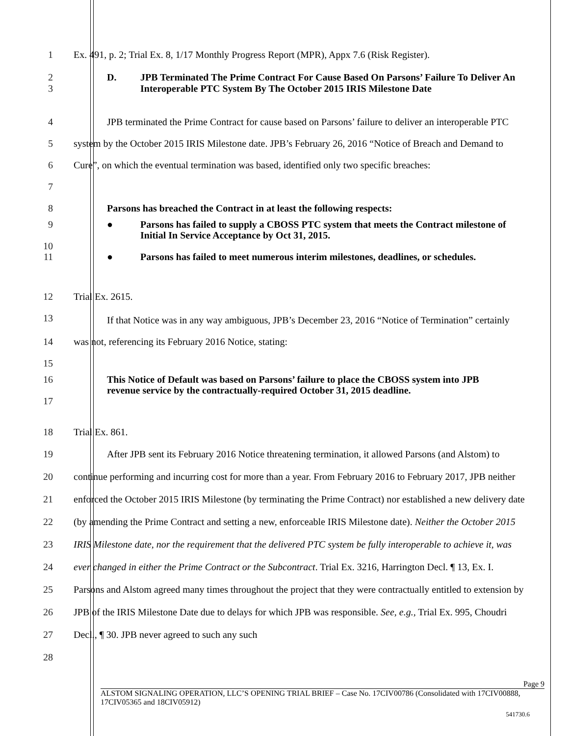1 Ex. 491, p. 2; Trial Ex. 8, 1/17 Monthly Progress Report (MPR), Appx 7.6 (Risk Register).
2
3
D. JPB Terminated The Prime Contract For Cause Based On Parsons’ Failure To Deliver An Interoperable PTC System By The October 2015 IRIS Milestone Date
4
5
6
7
JPB terminated the Prime Contract for cause based on Parsons’ failure to deliver an interoperable PTC system by the October 2015 IRIS Milestone date. JPB’s February 26, 2016 “Notice of Breach and Demand to Cure”, on which the eventual termination was based, identified only two specific breaches:
8 Parsons has breached the Contract in at least the following respects:
9
10
● Parsons has failed to supply a CBOSS PTC system that meets the Contract milestone of Initial In Service Acceptance by Oct 31, 2015.
11 ● Parsons has failed to meet numerous interim milestones, deadlines, or schedules.
12
13
Trial Ex. 2615.
14
15
If that Notice was in any way ambiguous, JPB’s December 23, 2016 “Notice of Termination” certainly was not, referencing its February 2016 Notice, stating:
16
17
This Notice of Default was based on Parsons’ failure to place the CBOSS system into JPB revenue service by the contractually-required October 31, 2015 deadline.
18 Trial Ex. 861.
19
20
21
22
23
24
25
26
27
28
After JPB sent its February 2016 Notice threatening termination, it allowed Parsons (and Alstom) to continue performing and incurring cost for more than a year. From February 2016 to February 2017, JPB neither enforced the October 2015 IRIS Milestone (by terminating the Prime Contract) nor established a new delivery date (by amending the Prime Contract and setting a new, enforceable IRIS Milestone date). Neither the October 2015 IRIS Milestone date, nor the requirement that the delivered PTC system be fully interoperable to achieve it, was ever changed in either the Prime Contract or the Subcontract. Trial Ex. 3216, Harrington Decl. ¶ 13, Ex. I. Parsons and Alstom agreed many times throughout the project that they were contractually entitled to extension by JPB of the IRIS Milestone Date due to delays for which JPB was responsible. See, e.g., Trial Ex. 995, Choudri Decl., ¶ 30. JPB never agreed to such any such
Page 9
ALSTOM SIGNALING OPERATION, LLC’S OPENING TRIAL BRIEF – Case No. 17CIV00786 (Consolidated with 17CIV00888, 17CIV05365 and 18CIV05912)
541730.6